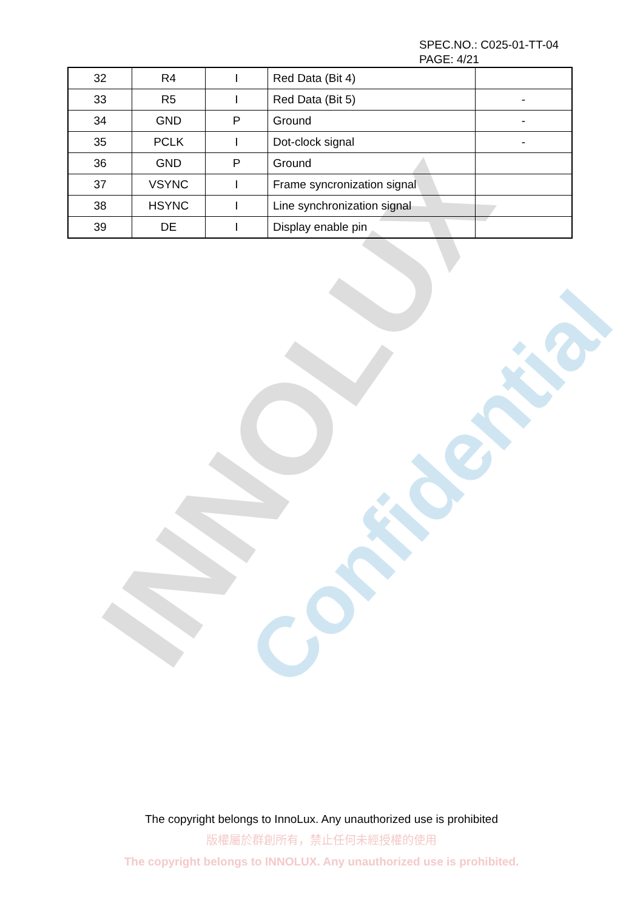INNOLUX Confidential
SPEC.NO.: C025-01-TT-04
PAGE: 4/21
| 32 | R4 | I | Red Data (Bit 4) | |
| 33 | R5 | I | Red Data (Bit 5) | - |
| 34 | GND | P | Ground | - |
| 35 | PCLK | I | Dot-clock signal | - |
| 36 | GND | P | Ground | |
| 37 | VSYNC | I | Frame syncronization signal | |
| 38 | HSYNC | I | Line synchronization signal | |
| 39 | DE | I | Display enable pin | |
The copyright belongs to InnoLux. Any unauthorized use is prohibited
版權屬於群創所有，禁止任何未經授權的使用
The copyright belongs to INNOLUX. Any unauthorized use is prohibited.